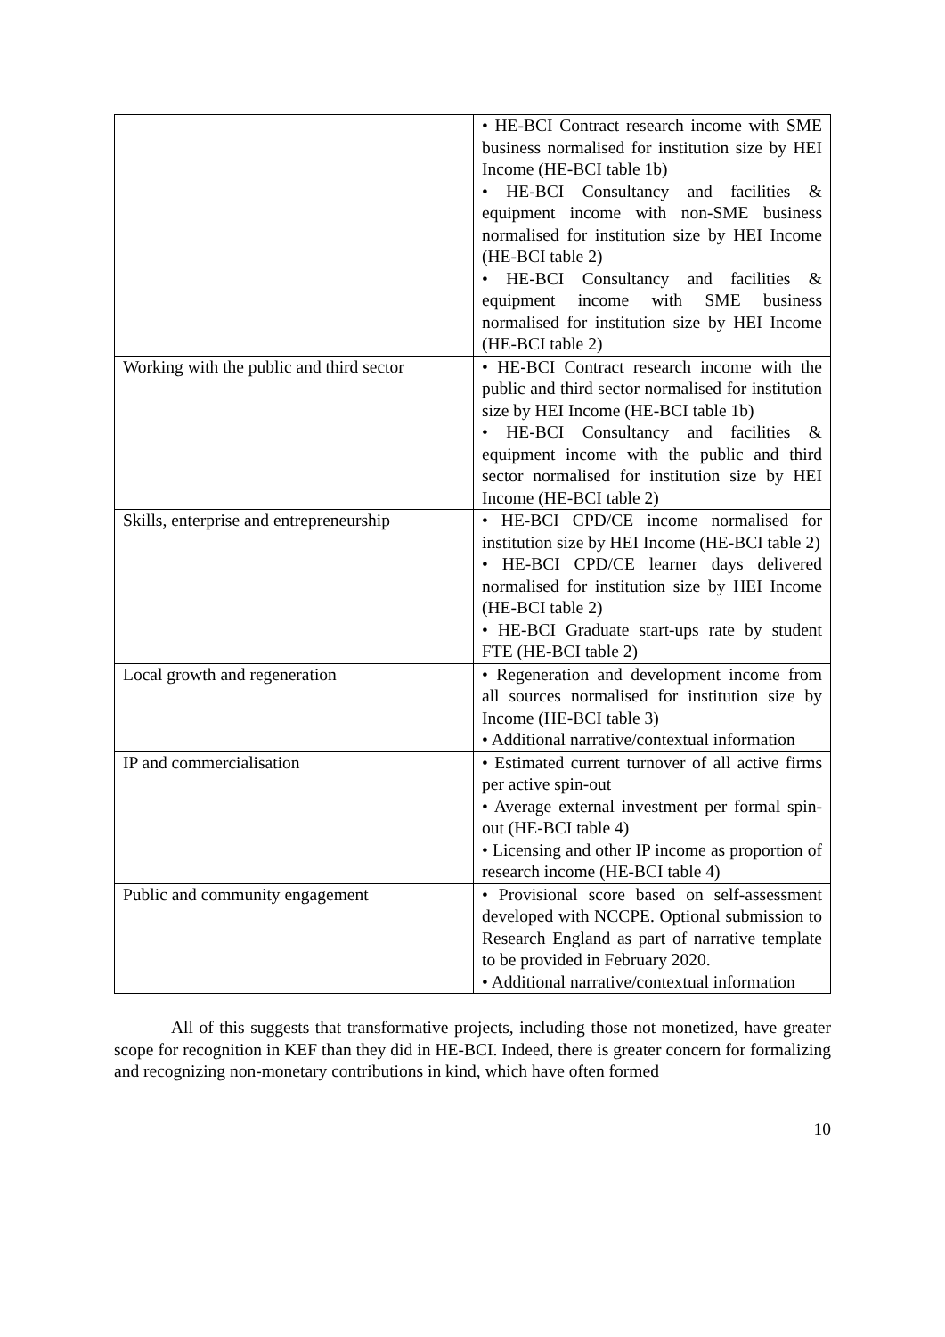| | • HE-BCI Contract research income with SME business normalised for institution size by HEI Income (HE-BCI table 1b) • HE-BCI Consultancy and facilities & equipment income with non-SME business normalised for institution size by HEI Income (HE-BCI table 2) • HE-BCI Consultancy and facilities & equipment income with SME business normalised for institution size by HEI Income (HE-BCI table 2) |
| Working with the public and third sector | • HE-BCI Contract research income with the public and third sector normalised for institution size by HEI Income (HE-BCI table 1b) • HE-BCI Consultancy and facilities & equipment income with the public and third sector normalised for institution size by HEI Income (HE-BCI table 2) |
| Skills, enterprise and entrepreneurship | • HE-BCI CPD/CE income normalised for institution size by HEI Income (HE-BCI table 2) • HE-BCI CPD/CE learner days delivered normalised for institution size by HEI Income (HE-BCI table 2) • HE-BCI Graduate start-ups rate by student FTE (HE-BCI table 2) |
| Local growth and regeneration | • Regeneration and development income from all sources normalised for institution size by Income (HE-BCI table 3) • Additional narrative/contextual information |
| IP and commercialisation | • Estimated current turnover of all active firms per active spin-out • Average external investment per formal spin-out (HE-BCI table 4) • Licensing and other IP income as proportion of research income (HE-BCI table 4) |
| Public and community engagement | • Provisional score based on self-assessment developed with NCCPE. Optional submission to Research England as part of narrative template to be provided in February 2020. • Additional narrative/contextual information |
All of this suggests that transformative projects, including those not monetized, have greater scope for recognition in KEF than they did in HE-BCI. Indeed, there is greater concern for formalizing and recognizing non-monetary contributions in kind, which have often formed
10